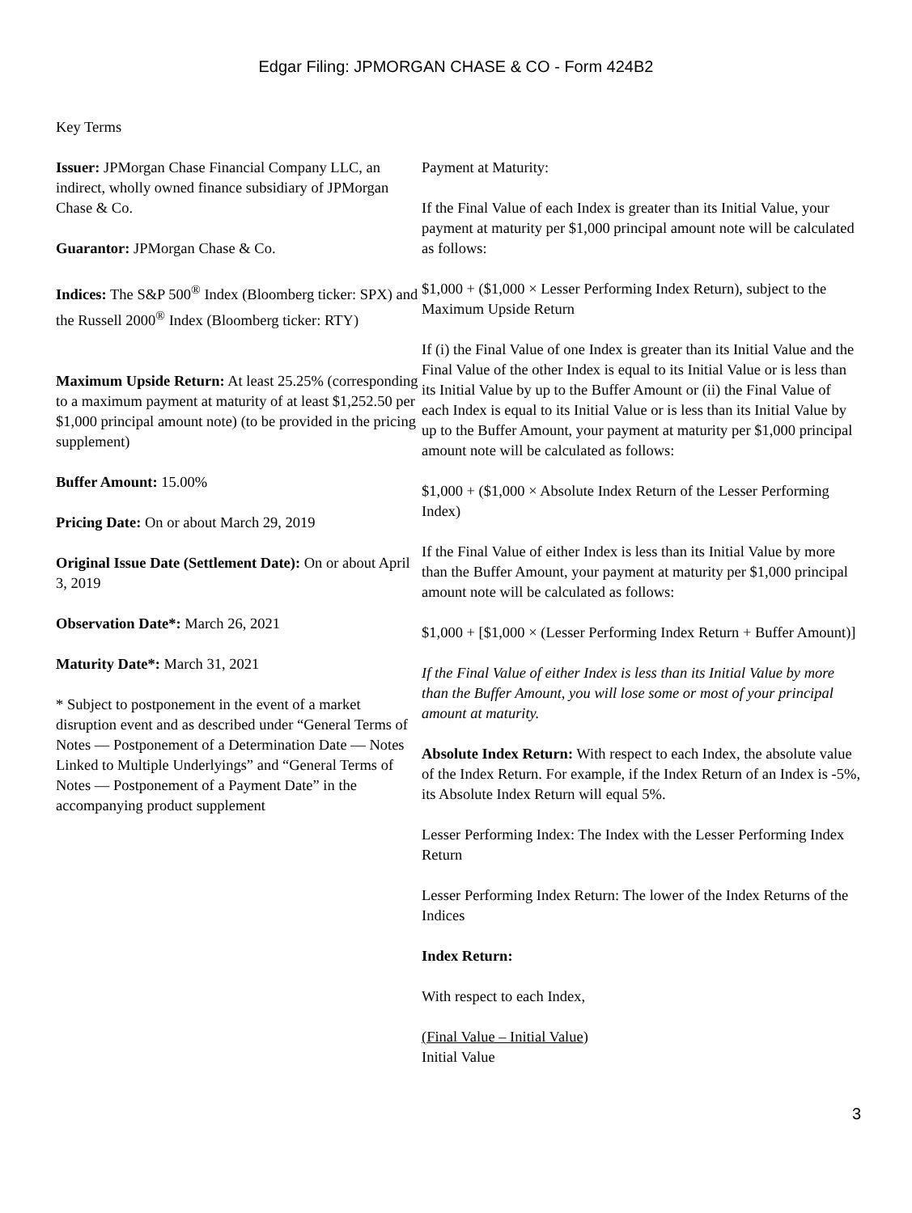Edgar Filing: JPMORGAN CHASE & CO - Form 424B2
Key Terms
Issuer: JPMorgan Chase Financial Company LLC, an indirect, wholly owned finance subsidiary of JPMorgan Chase & Co.
Guarantor: JPMorgan Chase & Co.
Indices: The S&P 500<sup>®</sup> Index (Bloomberg ticker: SPX) and the Russell 2000<sup>®</sup> Index (Bloomberg ticker: RTY)
Maximum Upside Return: At least 25.25% (corresponding to a maximum payment at maturity of at least $1,252.50 per $1,000 principal amount note) (to be provided in the pricing supplement)
Buffer Amount: 15.00%
Pricing Date: On or about March 29, 2019
Original Issue Date (Settlement Date): On or about April 3, 2019
Observation Date*: March 26, 2021
Maturity Date*: March 31, 2021
* Subject to postponement in the event of a market disruption event and as described under “General Terms of Notes — Postponement of a Determination Date — Notes Linked to Multiple Underlyings” and “General Terms of Notes — Postponement of a Payment Date” in the accompanying product supplement
Payment at Maturity:
If the Final Value of each Index is greater than its Initial Value, your payment at maturity per $1,000 principal amount note will be calculated as follows:
$1,000 + ($1,000 × Lesser Performing Index Return), subject to the Maximum Upside Return
If (i) the Final Value of one Index is greater than its Initial Value and the Final Value of the other Index is equal to its Initial Value or is less than its Initial Value by up to the Buffer Amount or (ii) the Final Value of each Index is equal to its Initial Value or is less than its Initial Value by up to the Buffer Amount, your payment at maturity per $1,000 principal amount note will be calculated as follows:
$1,000 + ($1,000 × Absolute Index Return of the Lesser Performing Index)
If the Final Value of either Index is less than its Initial Value by more than the Buffer Amount, your payment at maturity per $1,000 principal amount note will be calculated as follows:
$1,000 + [$1,000 × (Lesser Performing Index Return + Buffer Amount)]
If the Final Value of either Index is less than its Initial Value by more than the Buffer Amount, you will lose some or most of your principal amount at maturity.
Absolute Index Return: With respect to each Index, the absolute value of the Index Return. For example, if the Index Return of an Index is -5%, its Absolute Index Return will equal 5%.
Lesser Performing Index: The Index with the Lesser Performing Index Return
Lesser Performing Index Return: The lower of the Index Returns of the Indices
Index Return:
With respect to each Index,
(Final Value – Initial Value)
Initial Value
3